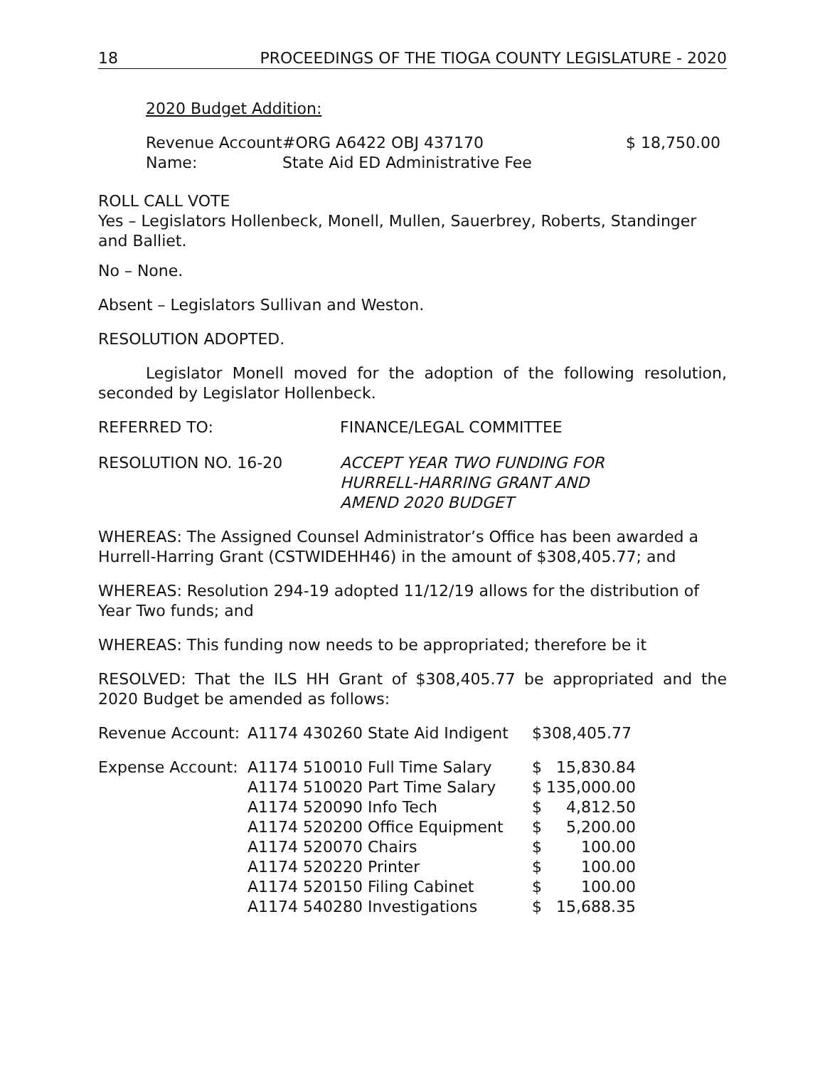18 PROCEEDINGS OF THE TIOGA COUNTY LEGISLATURE - 2020
2020 Budget Addition:
| Revenue Account | #ORG A6422 OBJ 437170 | $ 18,750.00 |
| Name: | State Aid ED Administrative Fee | |
ROLL CALL VOTE
Yes – Legislators Hollenbeck, Monell, Mullen, Sauerbrey, Roberts, Standinger and Balliet.
No – None.
Absent – Legislators Sullivan and Weston.
RESOLUTION ADOPTED.
Legislator Monell moved for the adoption of the following resolution, seconded by Legislator Hollenbeck.
| REFERRED TO: | FINANCE/LEGAL COMMITTEE |
| RESOLUTION NO. 16-20 | ACCEPT YEAR TWO FUNDING FOR HURRELL-HARRING GRANT AND AMEND 2020 BUDGET |
WHEREAS: The Assigned Counsel Administrator’s Office has been awarded a Hurrell-Harring Grant (CSTWIDEHH46) in the amount of $308,405.77; and
WHEREAS: Resolution 294-19 adopted 11/12/19 allows for the distribution of Year Two funds; and
WHEREAS: This funding now needs to be appropriated; therefore be it
RESOLVED: That the ILS HH Grant of $308,405.77 be appropriated and the 2020 Budget be amended as follows:
| Revenue Account: | A1174 430260 State Aid Indigent | $308,405.77 | |
| Expense Account: | A1174 510010 Full Time Salary | $ | 15,830.84 |
| | A1174 510020 Part Time Salary | $ | 135,000.00 |
| | A1174 520090 Info Tech | $ | 4,812.50 |
| | A1174 520200 Office Equipment | $ | 5,200.00 |
| | A1174 520070 Chairs | $ | 100.00 |
| | A1174 520220 Printer | $ | 100.00 |
| | A1174 520150 Filing Cabinet | $ | 100.00 |
| | A1174 540280 Investigations | $ | 15,688.35 |